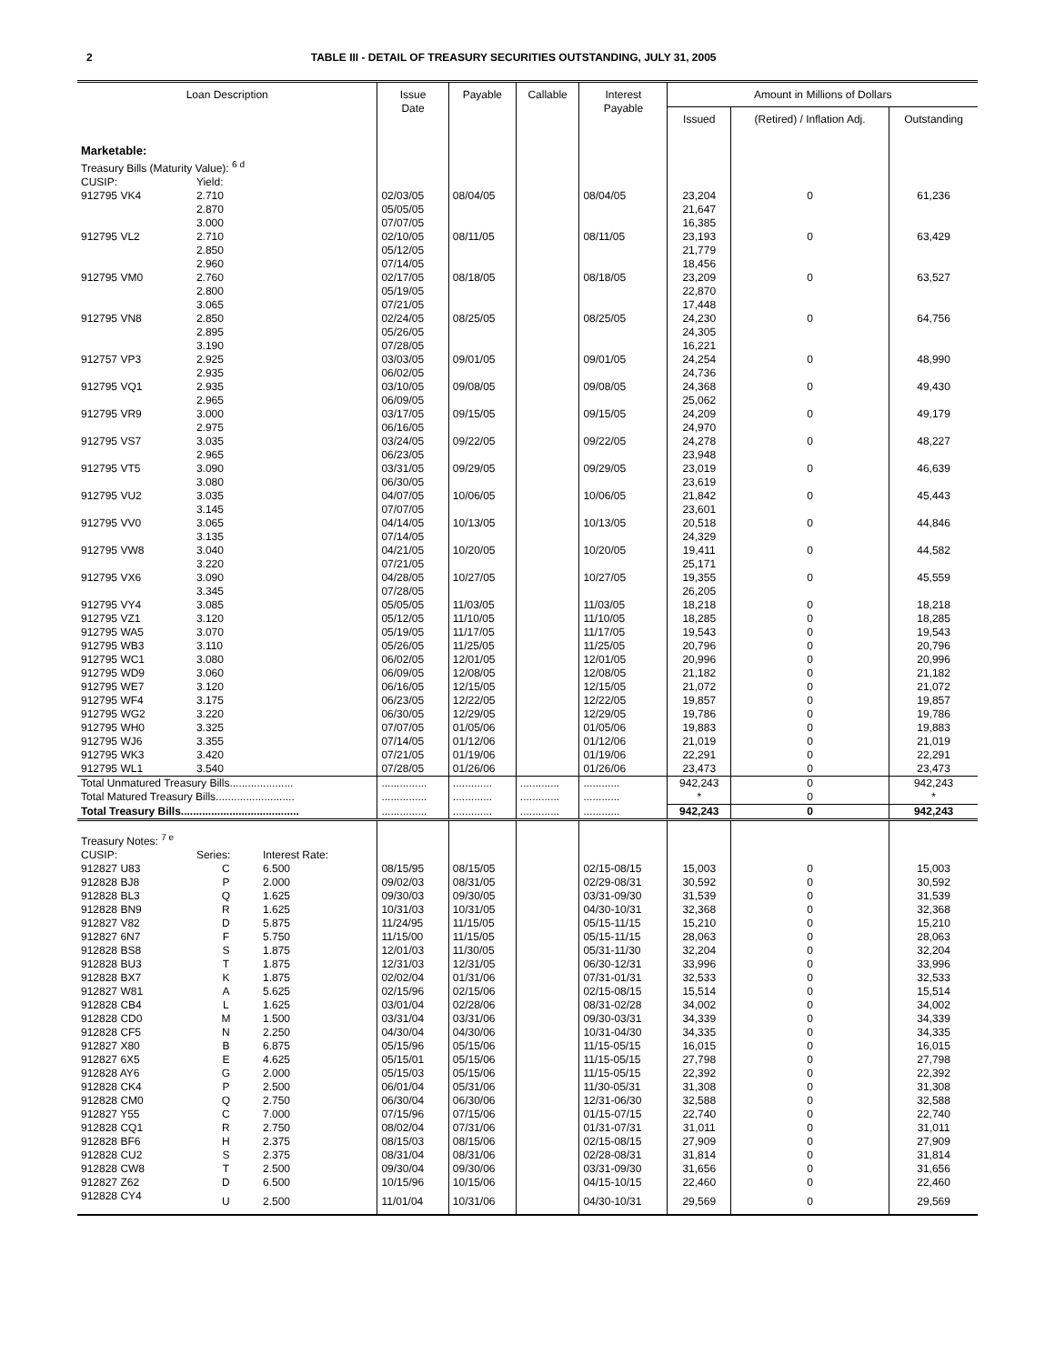2 TABLE III - DETAIL OF TREASURY SECURITIES OUTSTANDING, JULY 31, 2005
| Loan Description | | | Issue Date | Payable | Callable | Interest Payable | Amount in Millions of Dollars | | |
| --- | --- | --- | --- | --- | --- | --- | --- | --- | --- |
| | | | | | | | Issued | (Retired) / Inflation Adj. | Outstanding |
| Marketable: | | | | | | | | | |
| Treasury Bills (Maturity Value): <sup>6 d</sup> | | | | | | | | | |
| CUSIP: | Yield: | | | | | | | | |
| 912795 VK4 | 2.710 | | 02/03/05 | 08/04/05 | | 08/04/05 | 23,204 | 0 | 61,236 |
| | 2.870 | | 05/05/05 | | | | 21,647 | | |
| | 3.000 | | 07/07/05 | | | | 16,385 | | |
| 912795 VL2 | 2.710 | | 02/10/05 | 08/11/05 | | 08/11/05 | 23,193 | 0 | 63,429 |
| | 2.850 | | 05/12/05 | | | | 21,779 | | |
| | 2.960 | | 07/14/05 | | | | 18,456 | | |
| 912795 VM0 | 2.760 | | 02/17/05 | 08/18/05 | | 08/18/05 | 23,209 | 0 | 63,527 |
| | 2.800 | | 05/19/05 | | | | 22,870 | | |
| | 3.065 | | 07/21/05 | | | | 17,448 | | |
| 912795 VN8 | 2.850 | | 02/24/05 | 08/25/05 | | 08/25/05 | 24,230 | 0 | 64,756 |
| | 2.895 | | 05/26/05 | | | | 24,305 | | |
| | 3.190 | | 07/28/05 | | | | 16,221 | | |
| 912757 VP3 | 2.925 | | 03/03/05 | 09/01/05 | | 09/01/05 | 24,254 | 0 | 48,990 |
| | 2.935 | | 06/02/05 | | | | 24,736 | | |
| 912795 VQ1 | 2.935 | | 03/10/05 | 09/08/05 | | 09/08/05 | 24,368 | 0 | 49,430 |
| | 2.965 | | 06/09/05 | | | | 25,062 | | |
| 912795 VR9 | 3.000 | | 03/17/05 | 09/15/05 | | 09/15/05 | 24,209 | 0 | 49,179 |
| | 2.975 | | 06/16/05 | | | | 24,970 | | |
| 912795 VS7 | 3.035 | | 03/24/05 | 09/22/05 | | 09/22/05 | 24,278 | 0 | 48,227 |
| | 2.965 | | 06/23/05 | | | | 23,948 | | |
| 912795 VT5 | 3.090 | | 03/31/05 | 09/29/05 | | 09/29/05 | 23,019 | 0 | 46,639 |
| | 3.080 | | 06/30/05 | | | | 23,619 | | |
| 912795 VU2 | 3.035 | | 04/07/05 | 10/06/05 | | 10/06/05 | 21,842 | 0 | 45,443 |
| | 3.145 | | 07/07/05 | | | | 23,601 | | |
| 912795 VV0 | 3.065 | | 04/14/05 | 10/13/05 | | 10/13/05 | 20,518 | 0 | 44,846 |
| | 3.135 | | 07/14/05 | | | | 24,329 | | |
| 912795 VW8 | 3.040 | | 04/21/05 | 10/20/05 | | 10/20/05 | 19,411 | 0 | 44,582 |
| | 3.220 | | 07/21/05 | | | | 25,171 | | |
| 912795 VX6 | 3.090 | | 04/28/05 | 10/27/05 | | 10/27/05 | 19,355 | 0 | 45,559 |
| | 3.345 | | 07/28/05 | | | | 26,205 | | |
| 912795 VY4 | 3.085 | | 05/05/05 | 11/03/05 | | 11/03/05 | 18,218 | 0 | 18,218 |
| 912795 VZ1 | 3.120 | | 05/12/05 | 11/10/05 | | 11/10/05 | 18,285 | 0 | 18,285 |
| 912795 WA5 | 3.070 | | 05/19/05 | 11/17/05 | | 11/17/05 | 19,543 | 0 | 19,543 |
| 912795 WB3 | 3.110 | | 05/26/05 | 11/25/05 | | 11/25/05 | 20,796 | 0 | 20,796 |
| 912795 WC1 | 3.080 | | 06/02/05 | 12/01/05 | | 12/01/05 | 20,996 | 0 | 20,996 |
| 912795 WD9 | 3.060 | | 06/09/05 | 12/08/05 | | 12/08/05 | 21,182 | 0 | 21,182 |
| 912795 WE7 | 3.120 | | 06/16/05 | 12/15/05 | | 12/15/05 | 21,072 | 0 | 21,072 |
| 912795 WF4 | 3.175 | | 06/23/05 | 12/22/05 | | 12/22/05 | 19,857 | 0 | 19,857 |
| 912795 WG2 | 3.220 | | 06/30/05 | 12/29/05 | | 12/29/05 | 19,786 | 0 | 19,786 |
| 912795 WH0 | 3.325 | | 07/07/05 | 01/05/06 | | 01/05/06 | 19,883 | 0 | 19,883 |
| 912795 WJ6 | 3.355 | | 07/14/05 | 01/12/06 | | 01/12/06 | 21,019 | 0 | 21,019 |
| 912795 WK3 | 3.420 | | 07/21/05 | 01/19/06 | | 01/19/06 | 22,291 | 0 | 22,291 |
| 912795 WL1 | 3.540 | | 07/28/05 | 01/26/06 | | 01/26/06 | 23,473 | 0 | 23,473 |
| Total Unmatured Treasury Bills..................... | | | ............... | ............. | ............. | ............ | 942,243 | 0 | 942,243 |
| Total Matured Treasury Bills.......................... | | | ............... | ............. | ............. | ............ | * | 0 | * |
| Total Treasury Bills....................................... | | | ............... | ............. | ............. | ............ | 942,243 | 0 | 942,243 |
| Treasury Notes: <sup>7 e</sup> | | | | | | | | | |
| CUSIP: | Series: | Interest Rate: | | | | | | | |
| 912827 U83 | C | 6.500 | 08/15/95 | 08/15/05 | | 02/15-08/15 | 15,003 | 0 | 15,003 |
| 912828 BJ8 | P | 2.000 | 09/02/03 | 08/31/05 | | 02/29-08/31 | 30,592 | 0 | 30,592 |
| 912828 BL3 | Q | 1.625 | 09/30/03 | 09/30/05 | | 03/31-09/30 | 31,539 | 0 | 31,539 |
| 912828 BN9 | R | 1.625 | 10/31/03 | 10/31/05 | | 04/30-10/31 | 32,368 | 0 | 32,368 |
| 912827 V82 | D | 5.875 | 11/24/95 | 11/15/05 | | 05/15-11/15 | 15,210 | 0 | 15,210 |
| 912827 6N7 | F | 5.750 | 11/15/00 | 11/15/05 | | 05/15-11/15 | 28,063 | 0 | 28,063 |
| 912828 BS8 | S | 1.875 | 12/01/03 | 11/30/05 | | 05/31-11/30 | 32,204 | 0 | 32,204 |
| 912828 BU3 | T | 1.875 | 12/31/03 | 12/31/05 | | 06/30-12/31 | 33,996 | 0 | 33,996 |
| 912828 BX7 | K | 1.875 | 02/02/04 | 01/31/06 | | 07/31-01/31 | 32,533 | 0 | 32,533 |
| 912827 W81 | A | 5.625 | 02/15/96 | 02/15/06 | | 02/15-08/15 | 15,514 | 0 | 15,514 |
| 912828 CB4 | L | 1.625 | 03/01/04 | 02/28/06 | | 08/31-02/28 | 34,002 | 0 | 34,002 |
| 912828 CD0 | M | 1.500 | 03/31/04 | 03/31/06 | | 09/30-03/31 | 34,339 | 0 | 34,339 |
| 912828 CF5 | N | 2.250 | 04/30/04 | 04/30/06 | | 10/31-04/30 | 34,335 | 0 | 34,335 |
| 912827 X80 | B | 6.875 | 05/15/96 | 05/15/06 | | 11/15-05/15 | 16,015 | 0 | 16,015 |
| 912827 6X5 | E | 4.625 | 05/15/01 | 05/15/06 | | 11/15-05/15 | 27,798 | 0 | 27,798 |
| 912828 AY6 | G | 2.000 | 05/15/03 | 05/15/06 | | 11/15-05/15 | 22,392 | 0 | 22,392 |
| 912828 CK4 | P | 2.500 | 06/01/04 | 05/31/06 | | 11/30-05/31 | 31,308 | 0 | 31,308 |
| 912828 CM0 | Q | 2.750 | 06/30/04 | 06/30/06 | | 12/31-06/30 | 32,588 | 0 | 32,588 |
| 912827 Y55 | C | 7.000 | 07/15/96 | 07/15/06 | | 01/15-07/15 | 22,740 | 0 | 22,740 |
| 912828 CQ1 | R | 2.750 | 08/02/04 | 07/31/06 | | 01/31-07/31 | 31,011 | 0 | 31,011 |
| 912828 BF6 | H | 2.375 | 08/15/03 | 08/15/06 | | 02/15-08/15 | 27,909 | 0 | 27,909 |
| 912828 CU2 | S | 2.375 | 08/31/04 | 08/31/06 | | 02/28-08/31 | 31,814 | 0 | 31,814 |
| 912828 CW8 | T | 2.500 | 09/30/04 | 09/30/06 | | 03/31-09/30 | 31,656 | 0 | 31,656 |
| 912827 Z62 | D | 6.500 | 10/15/96 | 10/15/06 | | 04/15-10/15 | 22,460 | 0 | 22,460 |
| 912828 CY4 | U | 2.500 | 11/01/04 | 10/31/06 | | 04/30-10/31 | 29,569 | 0 | 29,569 |